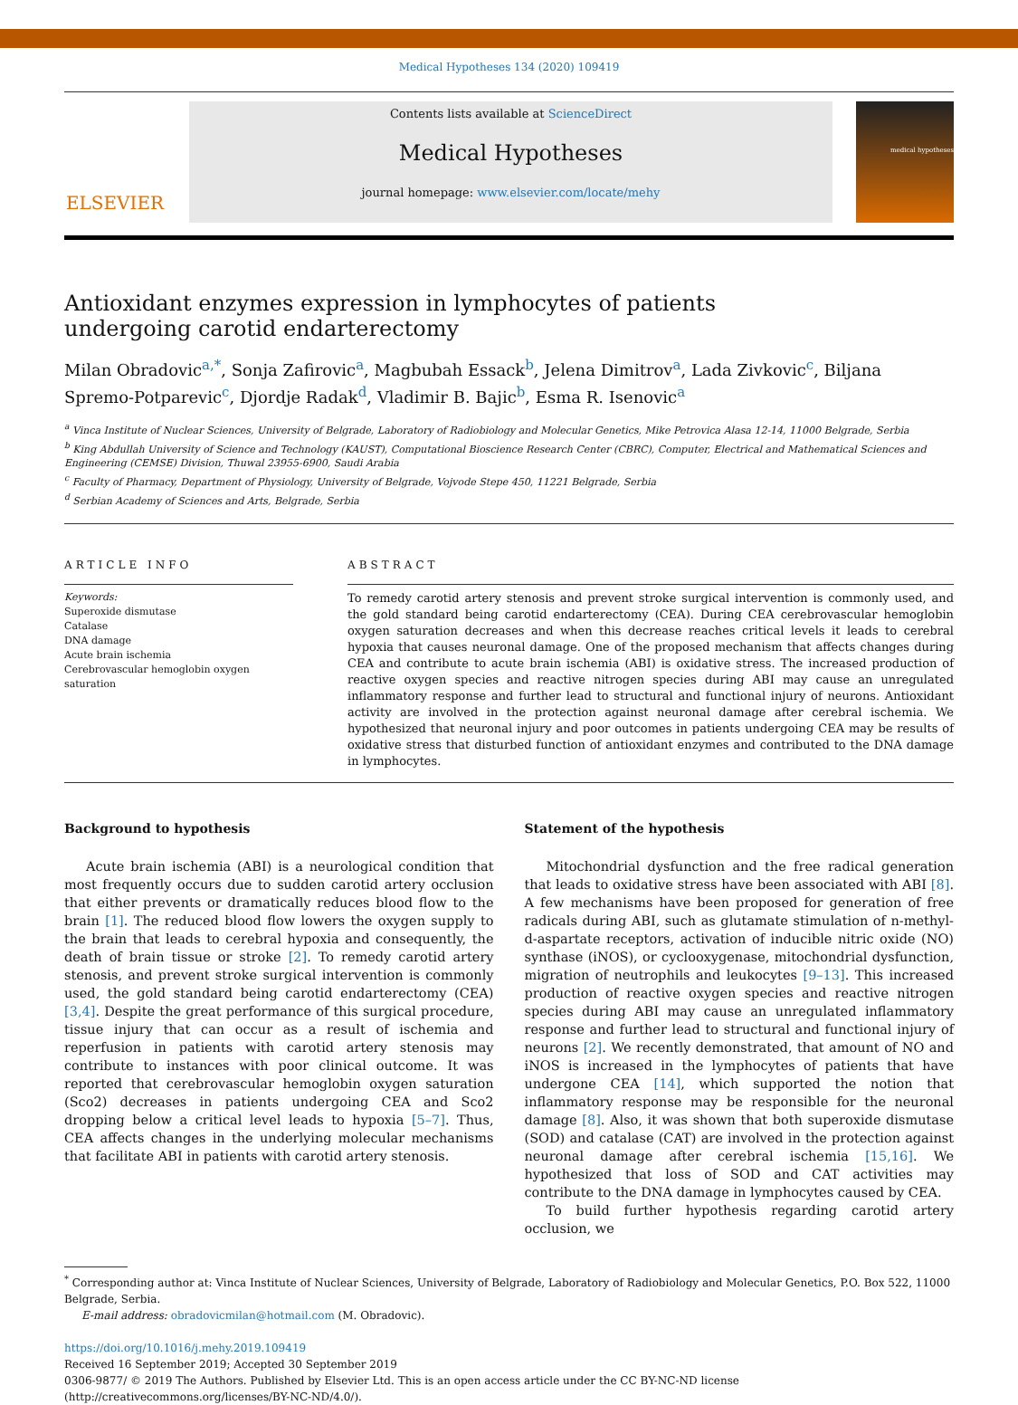Medical Hypotheses 134 (2020) 109419
ELSEVIER
Contents lists available at ScienceDirect
Medical Hypotheses
journal homepage: www.elsevier.com/locate/mehy
medical hypotheses
Antioxidant enzymes expression in lymphocytes of patients undergoing carotid endarterectomy
Milan Obradovic<sup>a,*</sup>, Sonja Zafirovic<sup>a</sup>, Magbubah Essack<sup>b</sup>, Jelena Dimitrov<sup>a</sup>, Lada Zivkovic<sup>c</sup>, Biljana Spremo-Potparevic<sup>c</sup>, Djordje Radak<sup>d</sup>, Vladimir B. Bajic<sup>b</sup>, Esma R. Isenovic<sup>a</sup>
<sup>a</sup> Vinca Institute of Nuclear Sciences, University of Belgrade, Laboratory of Radiobiology and Molecular Genetics, Mike Petrovica Alasa 12-14, 11000 Belgrade, Serbia
<sup>b</sup> King Abdullah University of Science and Technology (KAUST), Computational Bioscience Research Center (CBRC), Computer, Electrical and Mathematical Sciences and Engineering (CEMSE) Division, Thuwal 23955-6900, Saudi Arabia
<sup>c</sup> Faculty of Pharmacy, Department of Physiology, University of Belgrade, Vojvode Stepe 450, 11221 Belgrade, Serbia
<sup>d</sup> Serbian Academy of Sciences and Arts, Belgrade, Serbia
ARTICLE INFO
Keywords:
Superoxide dismutase
Catalase
DNA damage
Acute brain ischemia
Cerebrovascular hemoglobin oxygen saturation
ABSTRACT
To remedy carotid artery stenosis and prevent stroke surgical intervention is commonly used, and the gold standard being carotid endarterectomy (CEA). During CEA cerebrovascular hemoglobin oxygen saturation decreases and when this decrease reaches critical levels it leads to cerebral hypoxia that causes neuronal damage. One of the proposed mechanism that affects changes during CEA and contribute to acute brain ischemia (ABI) is oxidative stress. The increased production of reactive oxygen species and reactive nitrogen species during ABI may cause an unregulated inflammatory response and further lead to structural and functional injury of neurons. Antioxidant activity are involved in the protection against neuronal damage after cerebral ischemia. We hypothesized that neuronal injury and poor outcomes in patients undergoing CEA may be results of oxidative stress that disturbed function of antioxidant enzymes and contributed to the DNA damage in lymphocytes.
Background to hypothesis
Acute brain ischemia (ABI) is a neurological condition that most frequently occurs due to sudden carotid artery occlusion that either prevents or dramatically reduces blood flow to the brain [1]. The reduced blood flow lowers the oxygen supply to the brain that leads to cerebral hypoxia and consequently, the death of brain tissue or stroke [2]. To remedy carotid artery stenosis, and prevent stroke surgical intervention is commonly used, the gold standard being carotid endarterectomy (CEA) [3,4]. Despite the great performance of this surgical procedure, tissue injury that can occur as a result of ischemia and reperfusion in patients with carotid artery stenosis may contribute to instances with poor clinical outcome. It was reported that cerebrovascular hemoglobin oxygen saturation (Sco2) decreases in patients undergoing CEA and Sco2 dropping below a critical level leads to hypoxia [5–7]. Thus, CEA affects changes in the underlying molecular mechanisms that facilitate ABI in patients with carotid artery stenosis.
Statement of the hypothesis
Mitochondrial dysfunction and the free radical generation that leads to oxidative stress have been associated with ABI [8]. A few mechanisms have been proposed for generation of free radicals during ABI, such as glutamate stimulation of n-methyl-d-aspartate receptors, activation of inducible nitric oxide (NO) synthase (iNOS), or cyclooxygenase, mitochondrial dysfunction, migration of neutrophils and leukocytes [9–13]. This increased production of reactive oxygen species and reactive nitrogen species during ABI may cause an unregulated inflammatory response and further lead to structural and functional injury of neurons [2]. We recently demonstrated, that amount of NO and iNOS is increased in the lymphocytes of patients that have undergone CEA [14], which supported the notion that inflammatory response may be responsible for the neuronal damage [8]. Also, it was shown that both superoxide dismutase (SOD) and catalase (CAT) are involved in the protection against neuronal damage after cerebral ischemia [15,16]. We hypothesized that loss of SOD and CAT activities may contribute to the DNA damage in lymphocytes caused by CEA.
To build further hypothesis regarding carotid artery occlusion, we
<sup>*</sup> Corresponding author at: Vinca Institute of Nuclear Sciences, University of Belgrade, Laboratory of Radiobiology and Molecular Genetics, P.O. Box 522, 11000 Belgrade, Serbia.
E-mail address: obradovicmilan@hotmail.com (M. Obradovic).
https://doi.org/10.1016/j.mehy.2019.109419
Received 16 September 2019; Accepted 30 September 2019
0306-9877/ © 2019 The Authors. Published by Elsevier Ltd. This is an open access article under the CC BY-NC-ND license
(http://creativecommons.org/licenses/BY-NC-ND/4.0/).